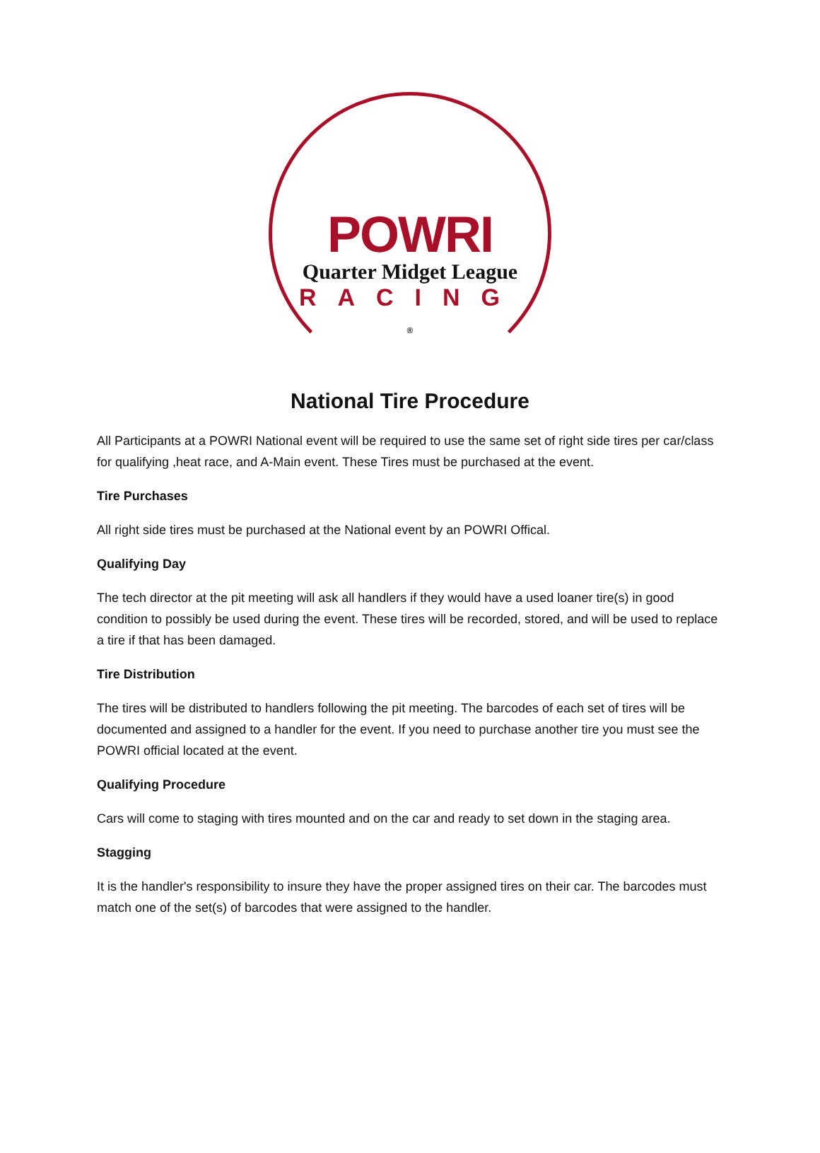POWRI
Quarter Midget League
RACING ®
National Tire Procedure
All Participants at a POWRI National event will be required to use the same set of right side tires per car/class for qualifying ,heat race, and A-Main event. These Tires must be purchased at the event.
Tire Purchases
All right side tires must be purchased at the National event by an POWRI Offical.
Qualifying Day
The tech director at the pit meeting will ask all handlers if they would have a used loaner tire(s) in good condition to possibly be used during the event. These tires will be recorded, stored, and will be used to replace a tire if that has been damaged.
Tire Distribution
The tires will be distributed to handlers following the pit meeting. The barcodes of each set of tires will be documented and assigned to a handler for the event. If you need to purchase another tire you must see the POWRI official located at the event.
Qualifying Procedure
Cars will come to staging with tires mounted and on the car and ready to set down in the staging area.
Stagging
It is the handler's responsibility to insure they have the proper assigned tires on their car. The barcodes must match one of the set(s) of barcodes that were assigned to the handler.